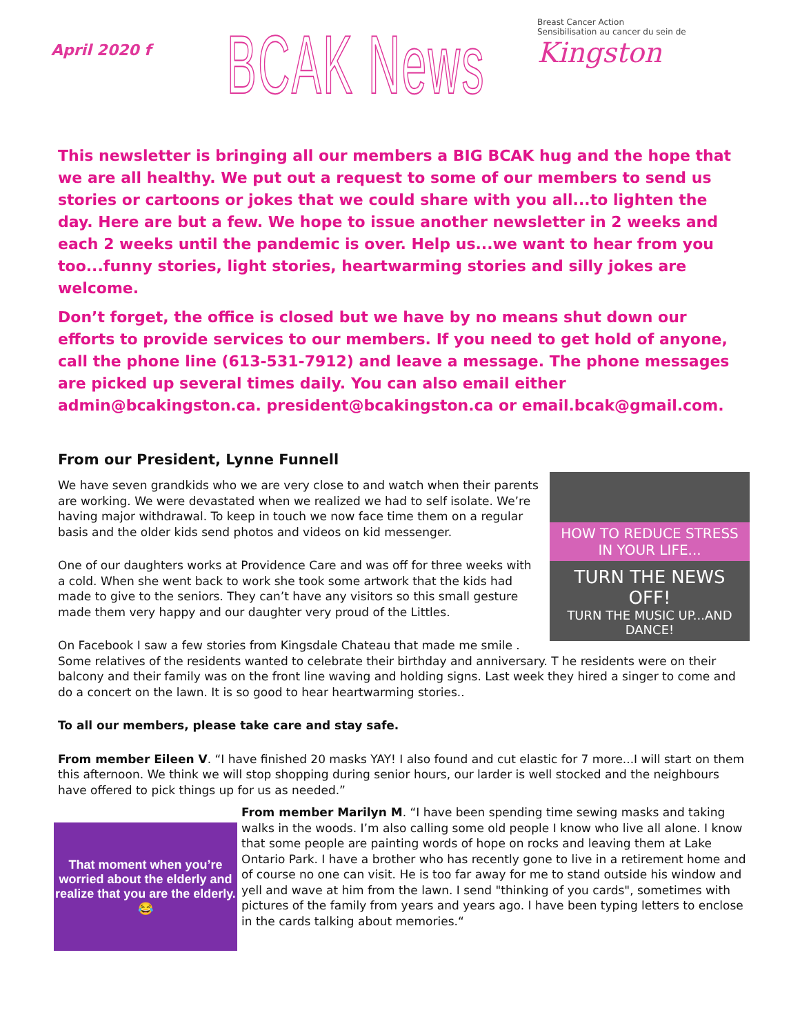April 2020 f
BCAK News
Breast Cancer Action
Sensibilisation au cancer du sein de
Kingston
This newsletter is bringing all our members a BIG BCAK hug and the hope that we are all healthy. We put out a request to some of our members to send us stories or cartoons or jokes that we could share with you all...to lighten the day. Here are but a few. We hope to issue another newsletter in 2 weeks and each 2 weeks until the pandemic is over. Help us...we want to hear from you too...funny stories, light stories, heartwarming stories and silly jokes are welcome.
Don’t forget, the office is closed but we have by no means shut down our efforts to provide services to our members. If you need to get hold of anyone, call the phone line (613-531-7912) and leave a message. The phone messages are picked up several times daily. You can also email either admin@bcakingston.ca. president@bcakingston.ca or email.bcak@gmail.com.
From our President, Lynne Funnell
HOW TO REDUCE STRESS
IN YOUR LIFE...
TURN THE NEWS OFF!
TURN THE MUSIC UP...AND DANCE!
We have seven grandkids who we are very close to and watch when their parents are working. We were devastated when we realized we had to self isolate. We’re having major withdrawal. To keep in touch we now face time them on a regular basis and the older kids send photos and videos on kid messenger.
One of our daughters works at Providence Care and was off for three weeks with a cold. When she went back to work she took some artwork that the kids had made to give to the seniors. They can’t have any visitors so this small gesture made them very happy and our daughter very proud of the Littles.
On Facebook I saw a few stories from Kingsdale Chateau that made me smile . Some relatives of the residents wanted to celebrate their birthday and anniversary. T he residents were on their balcony and their family was on the front line waving and holding signs. Last week they hired a singer to come and do a concert on the lawn. It is so good to hear heartwarming stories..
To all our members, please take care and stay safe.
From member Eileen V. “I have finished 20 masks YAY! I also found and cut elastic for 7 more...I will start on them this afternoon. We think we will stop shopping during senior hours, our larder is well stocked and the neighbours have offered to pick things up for us as needed.”
That moment when you’re worried about the elderly and realize that you are the elderly. 😂
From member Marilyn M. “I have been spending time sewing masks and taking walks in the woods. I’m also calling some old people I know who live all alone. I know that some people are painting words of hope on rocks and leaving them at Lake Ontario Park. I have a brother who has recently gone to live in a retirement home and of course no one can visit. He is too far away for me to stand outside his window and yell and wave at him from the lawn. I send "thinking of you cards", sometimes with pictures of the family from years and years ago. I have been typing letters to enclose in the cards talking about memories.“